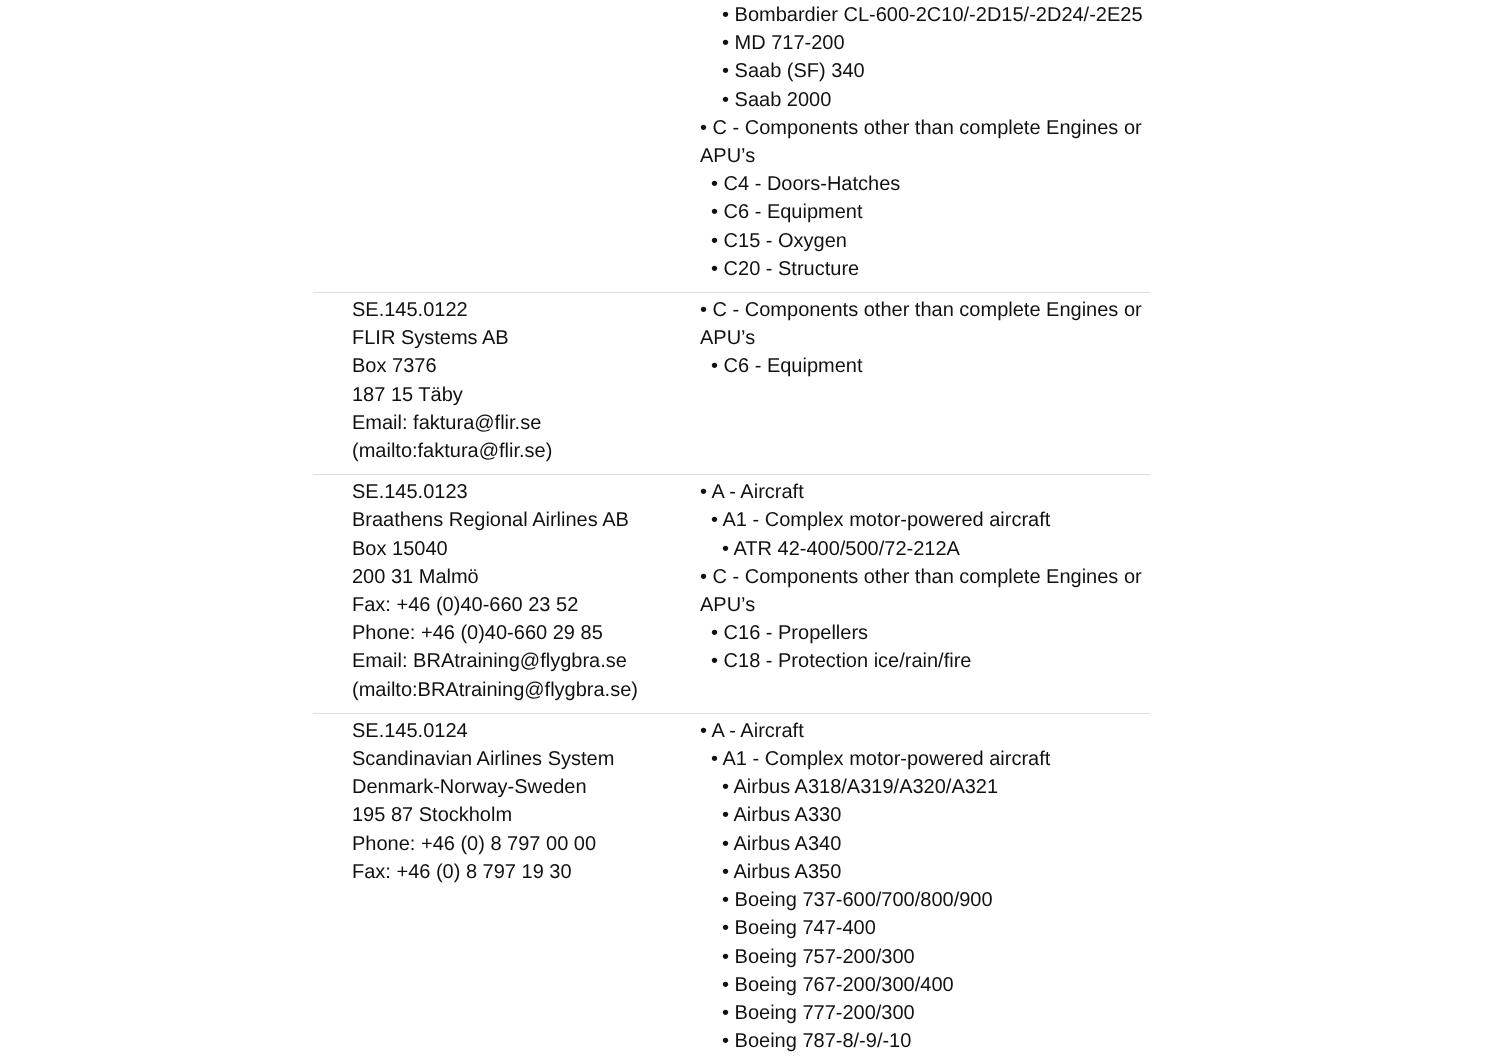| | • Bombardier CL-600-2C10/-2D15/-2D24/-2E25 • MD 717-200 • Saab (SF) 340 • Saab 2000 • C - Components other than complete Engines or APU’s • C4 - Doors-Hatches • C6 - Equipment • C15 - Oxygen • C20 - Structure |
| SE.145.0122 FLIR Systems AB Box 7376 187 15 Täby Email: faktura@flir.se (mailto:faktura@flir.se) | • C - Components other than complete Engines or APU’s • C6 - Equipment |
| SE.145.0123 Braathens Regional Airlines AB Box 15040 200 31 Malmö Fax: +46 (0)40-660 23 52 Phone: +46 (0)40-660 29 85 Email: BRAtraining@flygbra.se (mailto:BRAtraining@flygbra.se) | • A - Aircraft • A1 - Complex motor-powered aircraft • ATR 42-400/500/72-212A • C - Components other than complete Engines or APU’s • C16 - Propellers • C18 - Protection ice/rain/fire |
| SE.145.0124 Scandinavian Airlines System Denmark-Norway-Sweden 195 87 Stockholm Phone: +46 (0) 8 797 00 00 Fax: +46 (0) 8 797 19 30 | • A - Aircraft • A1 - Complex motor-powered aircraft • Airbus A318/A319/A320/A321 • Airbus A330 • Airbus A340 • Airbus A350 • Boeing 737-600/700/800/900 • Boeing 747-400 • Boeing 757-200/300 • Boeing 767-200/300/400 • Boeing 777-200/300 • Boeing 787-8/-9/-10 |